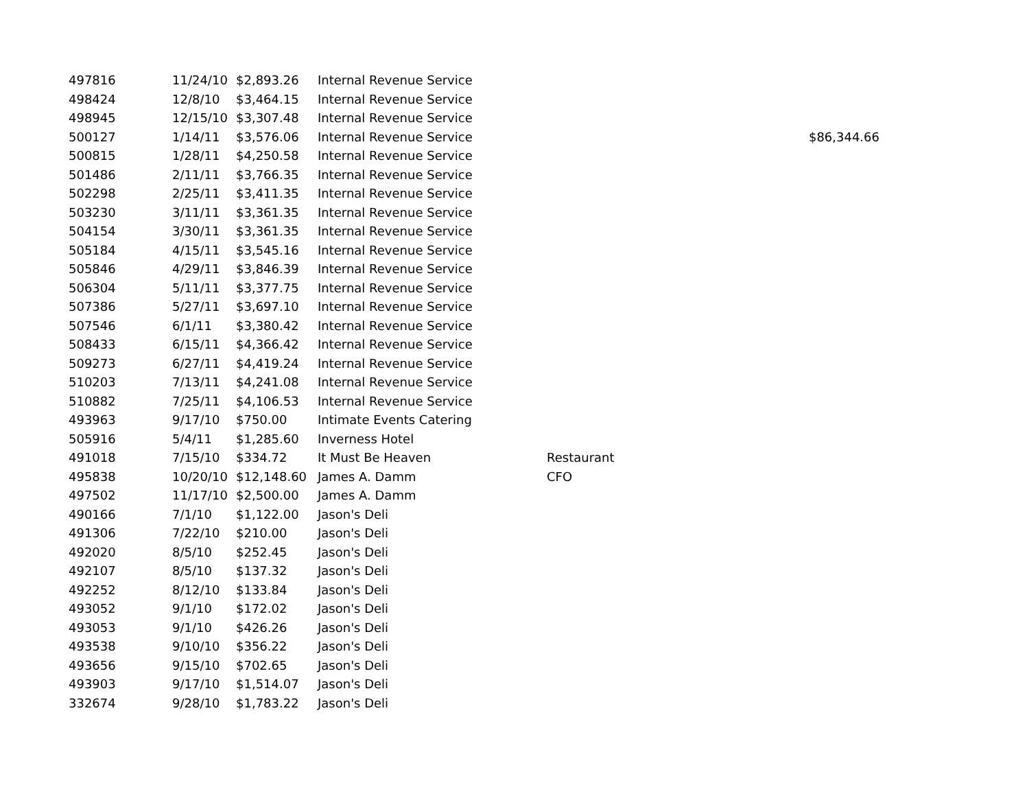| 497816 | 11/24/10 | $2,893.26 | Internal Revenue Service | | |
| 498424 | 12/8/10 | $3,464.15 | Internal Revenue Service | | |
| 498945 | 12/15/10 | $3,307.48 | Internal Revenue Service | | |
| 500127 | 1/14/11 | $3,576.06 | Internal Revenue Service | | $86,344.66 |
| 500815 | 1/28/11 | $4,250.58 | Internal Revenue Service | | |
| 501486 | 2/11/11 | $3,766.35 | Internal Revenue Service | | |
| 502298 | 2/25/11 | $3,411.35 | Internal Revenue Service | | |
| 503230 | 3/11/11 | $3,361.35 | Internal Revenue Service | | |
| 504154 | 3/30/11 | $3,361.35 | Internal Revenue Service | | |
| 505184 | 4/15/11 | $3,545.16 | Internal Revenue Service | | |
| 505846 | 4/29/11 | $3,846.39 | Internal Revenue Service | | |
| 506304 | 5/11/11 | $3,377.75 | Internal Revenue Service | | |
| 507386 | 5/27/11 | $3,697.10 | Internal Revenue Service | | |
| 507546 | 6/1/11 | $3,380.42 | Internal Revenue Service | | |
| 508433 | 6/15/11 | $4,366.42 | Internal Revenue Service | | |
| 509273 | 6/27/11 | $4,419.24 | Internal Revenue Service | | |
| 510203 | 7/13/11 | $4,241.08 | Internal Revenue Service | | |
| 510882 | 7/25/11 | $4,106.53 | Internal Revenue Service | | |
| 493963 | 9/17/10 | $750.00 | Intimate Events Catering | | |
| 505916 | 5/4/11 | $1,285.60 | Inverness Hotel | | |
| 491018 | 7/15/10 | $334.72 | It Must Be Heaven | Restaurant | |
| 495838 | 10/20/10 | $12,148.60 | James A. Damm | CFO | |
| 497502 | 11/17/10 | $2,500.00 | James A. Damm | | |
| 490166 | 7/1/10 | $1,122.00 | Jason's Deli | | |
| 491306 | 7/22/10 | $210.00 | Jason's Deli | | |
| 492020 | 8/5/10 | $252.45 | Jason's Deli | | |
| 492107 | 8/5/10 | $137.32 | Jason's Deli | | |
| 492252 | 8/12/10 | $133.84 | Jason's Deli | | |
| 493052 | 9/1/10 | $172.02 | Jason's Deli | | |
| 493053 | 9/1/10 | $426.26 | Jason's Deli | | |
| 493538 | 9/10/10 | $356.22 | Jason's Deli | | |
| 493656 | 9/15/10 | $702.65 | Jason's Deli | | |
| 493903 | 9/17/10 | $1,514.07 | Jason's Deli | | |
| 332674 | 9/28/10 | $1,783.22 | Jason's Deli | | |